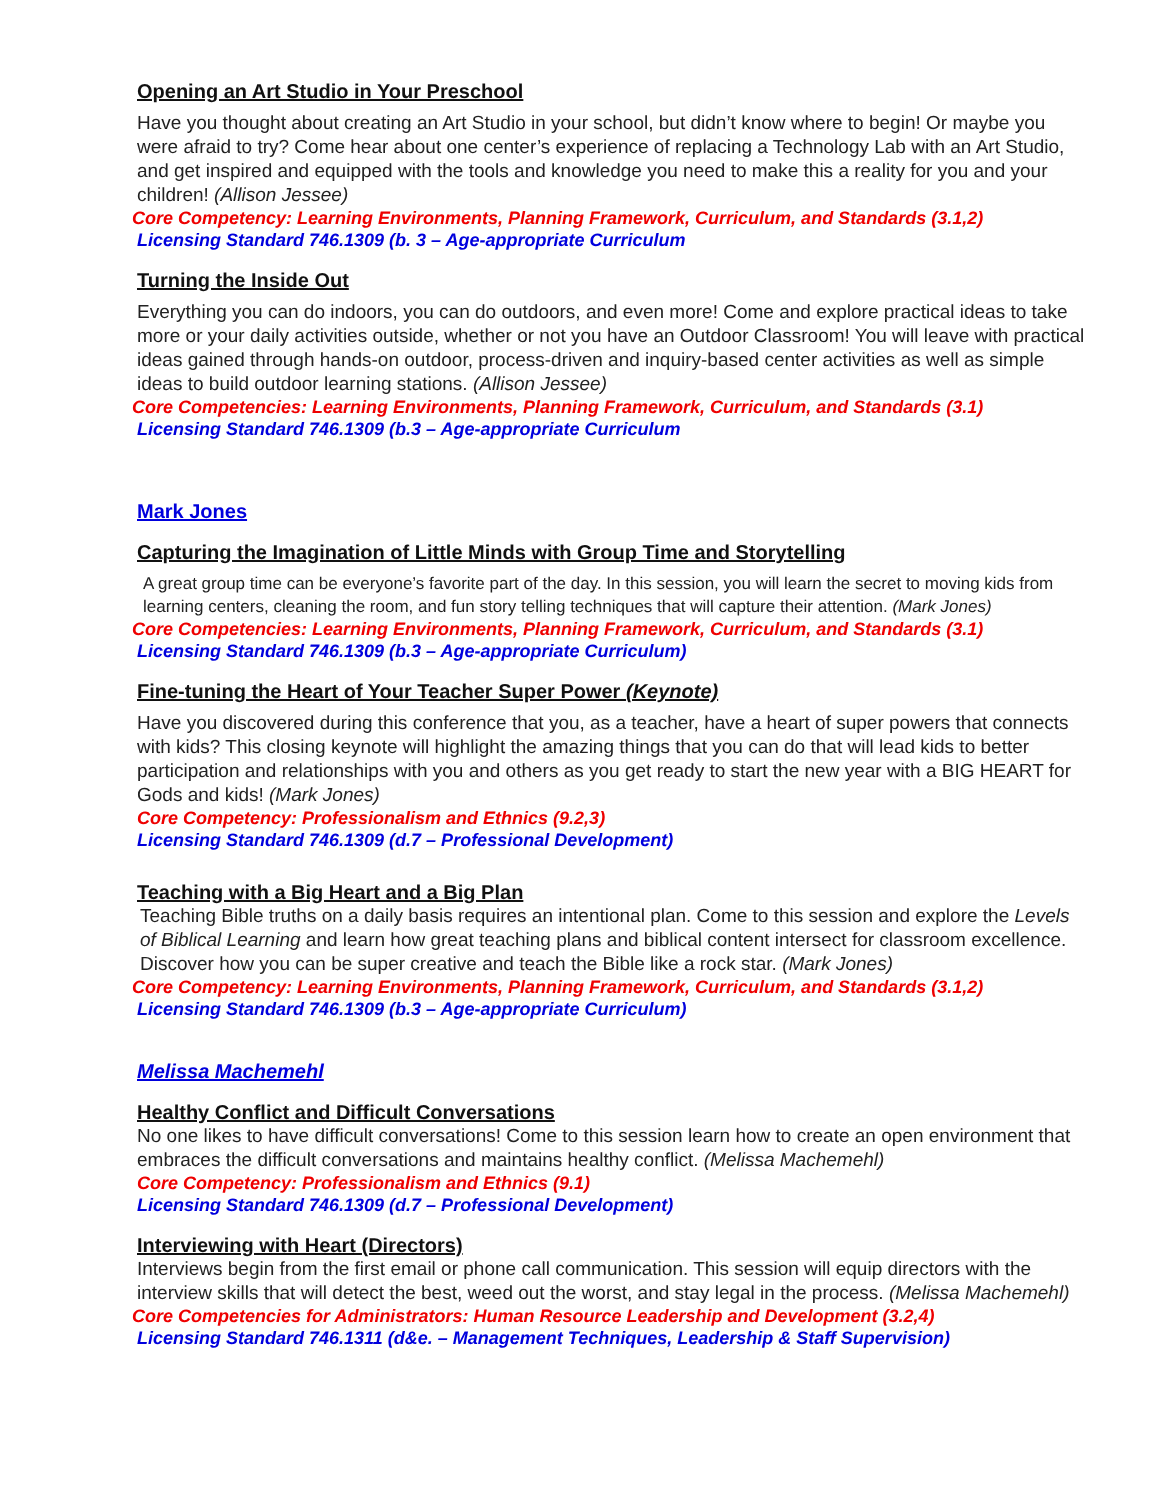Opening an Art Studio in Your Preschool
Have you thought about creating an Art Studio in your school, but didn’t know where to begin! Or maybe you were afraid to try? Come hear about one center’s experience of replacing a Technology Lab with an Art Studio, and get inspired and equipped with the tools and knowledge you need to make this a reality for you and your children! (Allison Jessee)
Core Competency: Learning Environments, Planning Framework, Curriculum, and Standards (3.1,2)
Licensing Standard 746.1309 (b. 3 – Age-appropriate Curriculum
Turning the Inside Out
Everything you can do indoors, you can do outdoors, and even more! Come and explore practical ideas to take more or your daily activities outside, whether or not you have an Outdoor Classroom! You will leave with practical ideas gained through hands-on outdoor, process-driven and inquiry-based center activities as well as simple ideas to build outdoor learning stations. (Allison Jessee)
Core Competencies: Learning Environments, Planning Framework, Curriculum, and Standards (3.1)
Licensing Standard 746.1309 (b.3 – Age-appropriate Curriculum
Mark Jones
Capturing the Imagination of Little Minds with Group Time and Storytelling
A great group time can be everyone’s favorite part of the day. In this session, you will learn the secret to moving kids from learning centers, cleaning the room, and fun story telling techniques that will capture their attention. (Mark Jones)
Core Competencies: Learning Environments, Planning Framework, Curriculum, and Standards (3.1)
Licensing Standard 746.1309 (b.3 – Age-appropriate Curriculum)
Fine-tuning the Heart of Your Teacher Super Power (Keynote)
Have you discovered during this conference that you, as a teacher, have a heart of super powers that connects with kids? This closing keynote will highlight the amazing things that you can do that will lead kids to better participation and relationships with you and others as you get ready to start the new year with a BIG HEART for Gods and kids! (Mark Jones)
Core Competency: Professionalism and Ethnics (9.2,3)
Licensing Standard 746.1309 (d.7 – Professional Development)
Teaching with a Big Heart and a Big Plan
Teaching Bible truths on a daily basis requires an intentional plan. Come to this session and explore the Levels of Biblical Learning and learn how great teaching plans and biblical content intersect for classroom excellence. Discover how you can be super creative and teach the Bible like a rock star. (Mark Jones)
Core Competency: Learning Environments, Planning Framework, Curriculum, and Standards (3.1,2)
Licensing Standard 746.1309 (b.3 – Age-appropriate Curriculum)
Melissa Machemehl
Healthy Conflict and Difficult Conversations
No one likes to have difficult conversations! Come to this session learn how to create an open environment that embraces the difficult conversations and maintains healthy conflict. (Melissa Machemehl)
Core Competency: Professionalism and Ethnics (9.1)
Licensing Standard 746.1309 (d.7 – Professional Development)
Interviewing with Heart (Directors)
Interviews begin from the first email or phone call communication. This session will equip directors with the interview skills that will detect the best, weed out the worst, and stay legal in the process. (Melissa Machemehl)
Core Competencies for Administrators: Human Resource Leadership and Development (3.2,4)
Licensing Standard 746.1311 (d&e. – Management Techniques, Leadership & Staff Supervision)